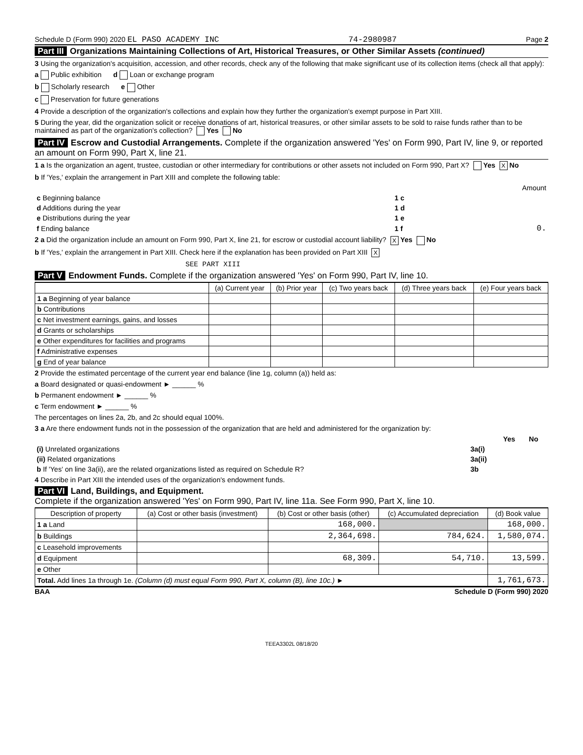Schedule D (Form 990) 2020 EL PASO ACADEMY INC 74-2980987 Page 2
Part III Organizations Maintaining Collections of Art, Historical Treasures, or Other Similar Assets (continued)
3 Using the organization's acquisition, accession, and other records, check any of the following that make significant use of its collection items (check all that apply):
a Public exhibition d Loan or exchange program
b Scholarly research e Other
c Preservation for future generations
4 Provide a description of the organization's collections and explain how they further the organization's exempt purpose in Part XIII.
5 During the year, did the organization solicit or receive donations of art, historical treasures, or other similar assets to be sold to raise funds rather than to be maintained as part of the organization's collection? Yes No
Part IV Escrow and Custodial Arrangements. Complete if the organization answered 'Yes' on Form 990, Part IV, line 9, or reported an amount on Form 990, Part X, line 21.
1 a Is the organization an agent, trustee, custodian or other intermediary for contributions or other assets not included on Form 990, Part X? Yes X No
b If 'Yes,' explain the arrangement in Part XIII and complete the following table:
| | | Amount |
| c Beginning balance | 1 c | |
| d Additions during the year | 1 d | |
| e Distributions during the year | 1 e | |
| f Ending balance | 1 f | 0. |
2 a Did the organization include an amount on Form 990, Part X, line 21, for escrow or custodial account liability? X Yes No
b If 'Yes,' explain the arrangement in Part XIII. Check here if the explanation has been provided on Part XIII X
SEE PART XIII
Part V Endowment Funds. Complete if the organization answered 'Yes' on Form 990, Part IV, line 10.
| | (a) Current year | (b) Prior year | (c) Two years back | (d) Three years back | (e) Four years back |
| --- | --- | --- | --- | --- | --- |
| 1 a Beginning of year balance | | | | | |
| b Contributions | | | | | |
| c Net investment earnings, gains, and losses | | | | | |
| d Grants or scholarships | | | | | |
| e Other expenditures for facilities and programs | | | | | |
| f Administrative expenses | | | | | |
| g End of year balance | | | | | |
2 Provide the estimated percentage of the current year end balance (line 1g, column (a)) held as:
a Board designated or quasi-endowment ► ______ %
b Permanent endowment ► ______ %
c Term endowment ► ______ %
The percentages on lines 2a, 2b, and 2c should equal 100%.
3 a Are there endowment funds not in the possession of the organization that are held and administered for the organization by:
| | | Yes | No |
| (i) Unrelated organizations | 3a(i) | | |
| (ii) Related organizations | 3a(ii) | | |
| b If 'Yes' on line 3a(ii), are the related organizations listed as required on Schedule R? | 3b | | |
4 Describe in Part XIII the intended uses of the organization's endowment funds.
Part VI Land, Buildings, and Equipment.
Complete if the organization answered 'Yes' on Form 990, Part IV, line 11a. See Form 990, Part X, line 10.
| Description of property | (a) Cost or other basis (investment) | (b) Cost or other basis (other) | (c) Accumulated depreciation | (d) Book value |
| --- | --- | --- | --- | --- |
| 1 a Land | | 168,000. | | 168,000. |
| b Buildings | | 2,364,698. | 784,624. | 1,580,074. |
| c Leasehold improvements | | | | |
| d Equipment | | 68,309. | 54,710. | 13,599. |
| e Other | | | | |
| Total. Add lines 1a through 1e. (Column (d) must equal Form 990, Part X, column (B), line 10c.) ► | | | | 1,761,673. |
BAA Schedule D (Form 990) 2020
TEEA3302L 08/18/20